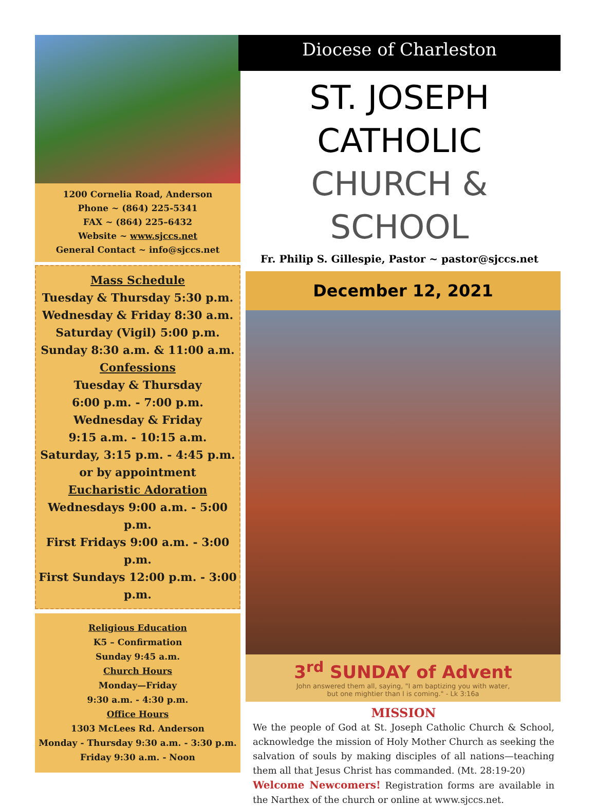1200 Cornelia Road, Anderson
Phone ~ (864) 225-5341
FAX ~ (864) 225–6432
Website ~ www.sjccs.net
General Contact ~ info@sjccs.net
Mass Schedule
Tuesday & Thursday 5:30 p.m.
Wednesday & Friday 8:30 a.m.
Saturday (Vigil) 5:00 p.m.
Sunday 8:30 a.m. & 11:00 a.m.
Confessions
Tuesday & Thursday
6:00 p.m. - 7:00 p.m.
Wednesday & Friday
9:15 a.m. - 10:15 a.m.
Saturday, 3:15 p.m. - 4:45 p.m.
or by appointment
Eucharistic Adoration
Wednesdays 9:00 a.m. - 5:00 p.m.
First Fridays 9:00 a.m. - 3:00 p.m.
First Sundays 12:00 p.m. - 3:00 p.m.
Religious Education
K5 – Confirmation
Sunday 9:45 a.m.
Church Hours
Monday—Friday
9:30 a.m. - 4:30 p.m.
Office Hours
1303 McLees Rd. Anderson
Monday - Thursday 9:30 a.m. - 3:30 p.m.
Friday 9:30 a.m. - Noon
Diocese of Charleston
ST. JOSEPH CATHOLIC
CHURCH & SCHOOL
Fr. Philip S. Gillespie, Pastor ~ pastor@sjccs.net
December 12, 2021
3<sup>rd</sup> SUNDAY of Advent
John answered them all, saying, "I am baptizing you with water,
but one mightier than I is coming." - Lk 3:16a
MISSION
We the people of God at St. Joseph Catholic Church & School, acknowledge the mission of Holy Mother Church as seeking the salvation of souls by making disciples of all nations—teaching them all that Jesus Christ has commanded. (Mt. 28:19-20)
Welcome Newcomers! Registration forms are available in the Narthex of the church or online at www.sjccs.net.